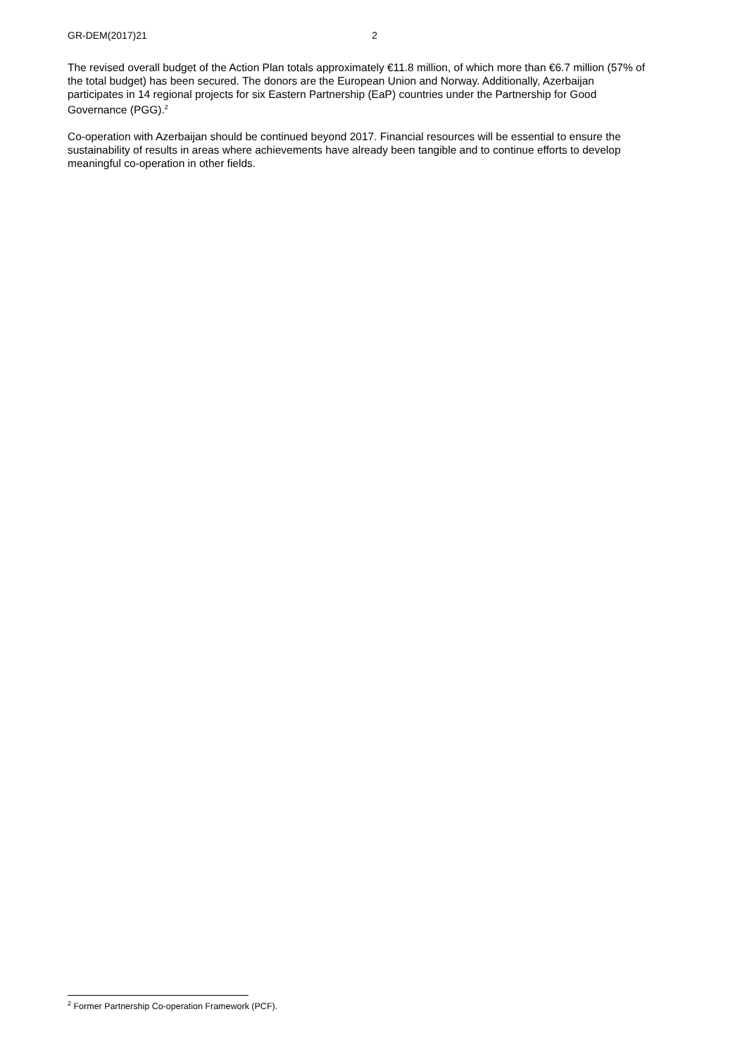GR-DEM(2017)21 2
The revised overall budget of the Action Plan totals approximately €11.8 million, of which more than €6.7 million (57% of the total budget) has been secured. The donors are the European Union and Norway. Additionally, Azerbaijan participates in 14 regional projects for six Eastern Partnership (EaP) countries under the Partnership for Good Governance (PGG).<sup>2</sup>
Co-operation with Azerbaijan should be continued beyond 2017. Financial resources will be essential to ensure the sustainability of results in areas where achievements have already been tangible and to continue efforts to develop meaningful co-operation in other fields.
<sup>2</sup> Former Partnership Co-operation Framework (PCF).